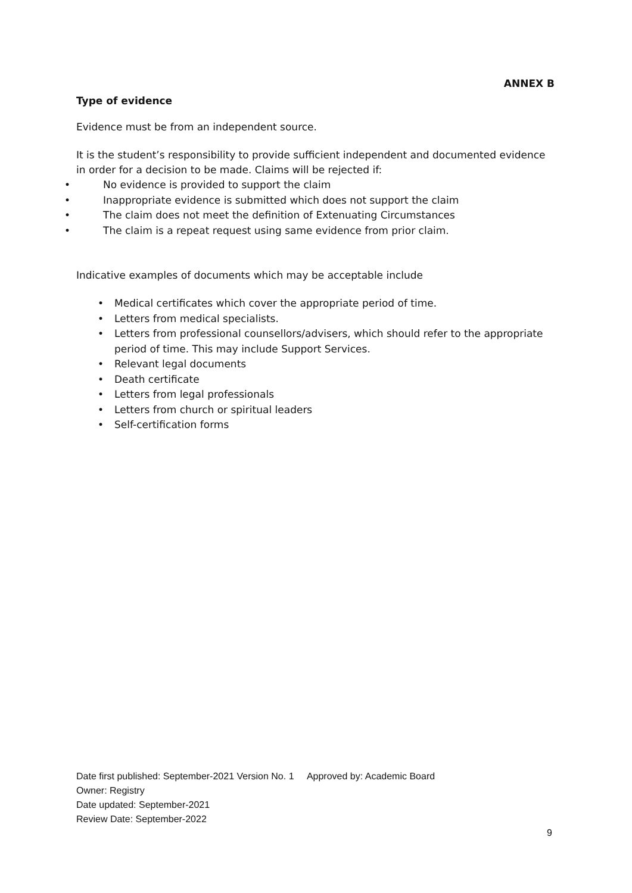ANNEX B
Type of evidence
Evidence must be from an independent source.
It is the student’s responsibility to provide sufficient independent and documented evidence in order for a decision to be made. Claims will be rejected if:
• No evidence is provided to support the claim
• Inappropriate evidence is submitted which does not support the claim
• The claim does not meet the definition of Extenuating Circumstances
• The claim is a repeat request using same evidence from prior claim.
Indicative examples of documents which may be acceptable include
• Medical certificates which cover the appropriate period of time.
• Letters from medical specialists.
• Letters from professional counsellors/advisers, which should refer to the appropriate period of time. This may include Support Services.
• Relevant legal documents
• Death certificate
• Letters from legal professionals
• Letters from church or spiritual leaders
• Self-certification forms
Date first published: September-2021 Version No. 1 Approved by: Academic Board
Owner: Registry
Date updated: September-2021
Review Date: September-2022
9